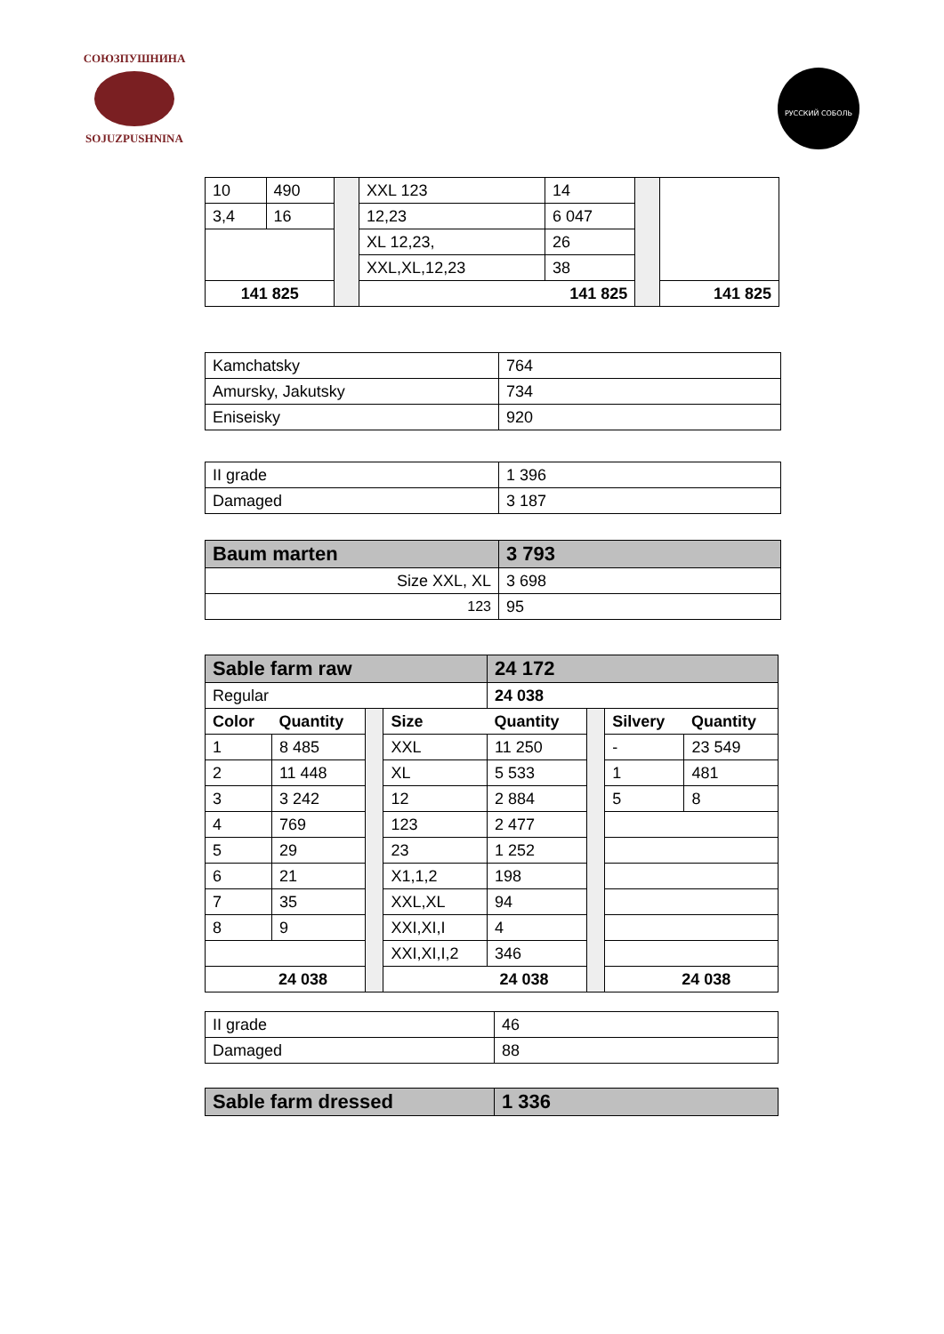СОЮЗПУШНИНА
SOJUZPUSHNINA
РУССКИЙ СОБОЛЬ
| 10 | 490 | | XXL 123 | 14 | | |
| 3,4 | 16 | | 12,23 | 6 047 | | |
| | | | XL 12,23, | 26 | | |
| | | | XXL,XL,12,23 | 38 | | |
| 141 825 | | | 141 825 | | | 141 825 |
| Kamchatsky | 764 |
| Amursky, Jakutsky | 734 |
| Eniseisky | 920 |
| II grade | 1 396 |
| Damaged | 3 187 |
| Baum marten | 3 793 |
| Size XXL, XL | 3 698 |
| 123 | 95 |
| Sable farm raw | | | | 24 172 | | | |
| Regular | | | | 24 038 | | | |
| Color | Quantity | | Size | Quantity | | Silvery | Quantity |
| 1 | 8 485 | | XXL | 11 250 | | - | 23 549 |
| 2 | 11 448 | | XL | 5 533 | | 1 | 481 |
| 3 | 3 242 | | 12 | 2 884 | | 5 | 8 |
| 4 | 769 | | 123 | 2 477 | | | |
| 5 | 29 | | 23 | 1 252 | | | |
| 6 | 21 | | X1,1,2 | 198 | | | |
| 7 | 35 | | XXL,XL | 94 | | | |
| 8 | 9 | | XXI,XI,I | 4 | | | |
| | | | XXI,XI,I,2 | 346 | | | |
| 24 038 | | | 24 038 | | | 24 038 | |
| II grade | 46 |
| Damaged | 88 |
| Sable farm dressed | 1 336 |